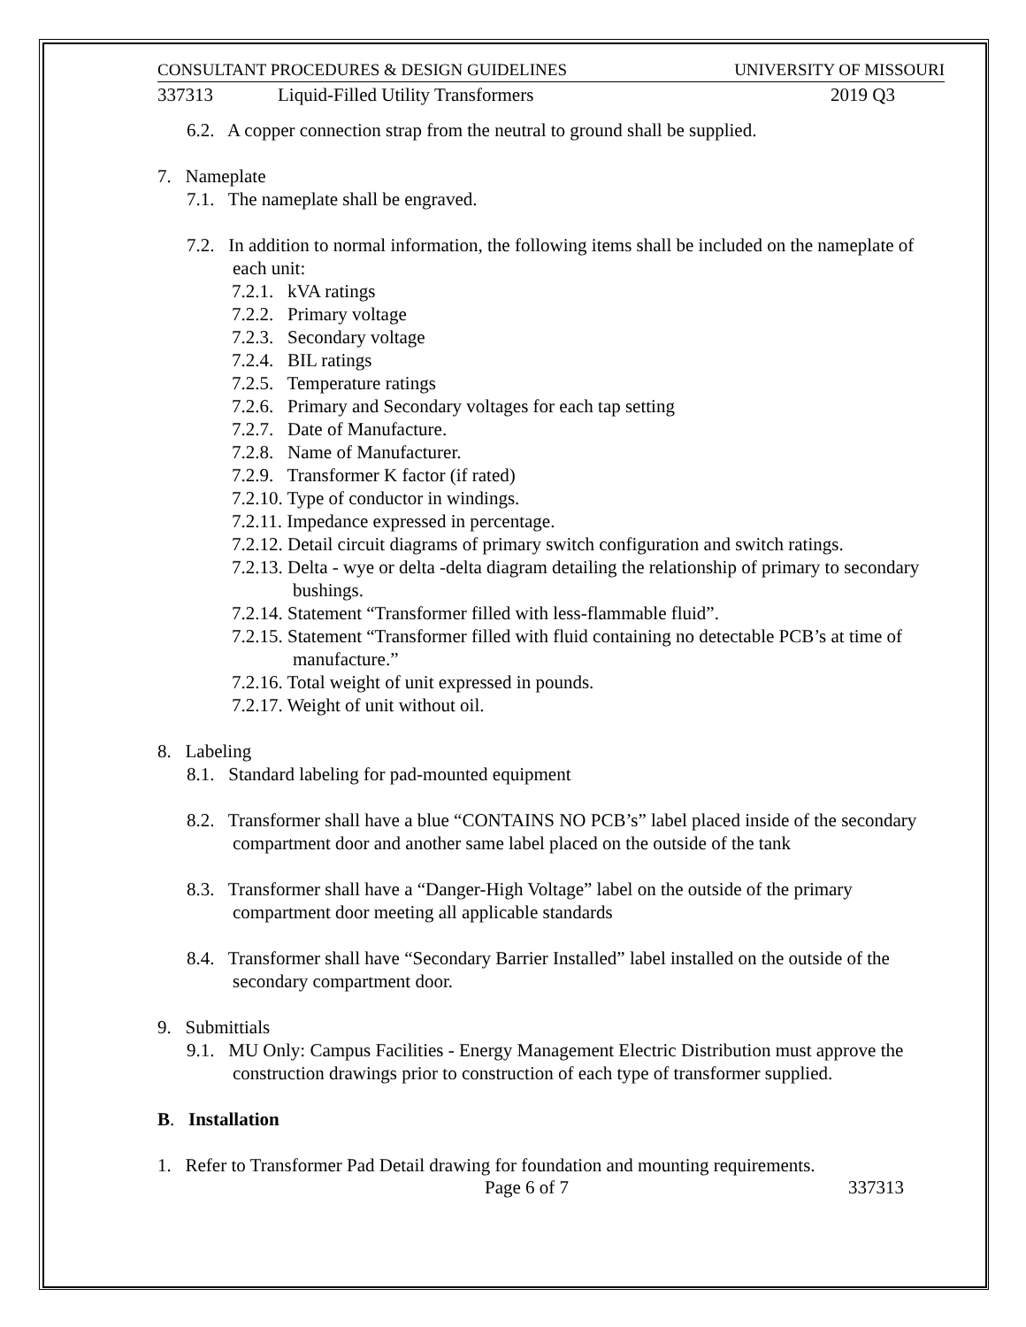CONSULTANT PROCEDURES & DESIGN GUIDELINES UNIVERSITY OF MISSOURI
337313 Liquid-Filled Utility Transformers 2019 Q3
6.2. A copper connection strap from the neutral to ground shall be supplied.
7. Nameplate
7.1. The nameplate shall be engraved.
7.2. In addition to normal information, the following items shall be included on the nameplate of each unit:
7.2.1. kVA ratings
7.2.2. Primary voltage
7.2.3. Secondary voltage
7.2.4. BIL ratings
7.2.5. Temperature ratings
7.2.6. Primary and Secondary voltages for each tap setting
7.2.7. Date of Manufacture.
7.2.8. Name of Manufacturer.
7.2.9. Transformer K factor (if rated)
7.2.10. Type of conductor in windings.
7.2.11. Impedance expressed in percentage.
7.2.12. Detail circuit diagrams of primary switch configuration and switch ratings.
7.2.13. Delta - wye or delta -delta diagram detailing the relationship of primary to secondary bushings.
7.2.14. Statement “Transformer filled with less-flammable fluid”.
7.2.15. Statement “Transformer filled with fluid containing no detectable PCB’s at time of manufacture.”
7.2.16. Total weight of unit expressed in pounds.
7.2.17. Weight of unit without oil.
8. Labeling
8.1. Standard labeling for pad-mounted equipment
8.2. Transformer shall have a blue “CONTAINS NO PCB’s” label placed inside of the secondary compartment door and another same label placed on the outside of the tank
8.3. Transformer shall have a “Danger-High Voltage” label on the outside of the primary compartment door meeting all applicable standards
8.4. Transformer shall have “Secondary Barrier Installed” label installed on the outside of the secondary compartment door.
9. Submittials
9.1. MU Only: Campus Facilities - Energy Management Electric Distribution must approve the construction drawings prior to construction of each type of transformer supplied.
B. Installation
1. Refer to Transformer Pad Detail drawing for foundation and mounting requirements.
Page 6 of 7 337313